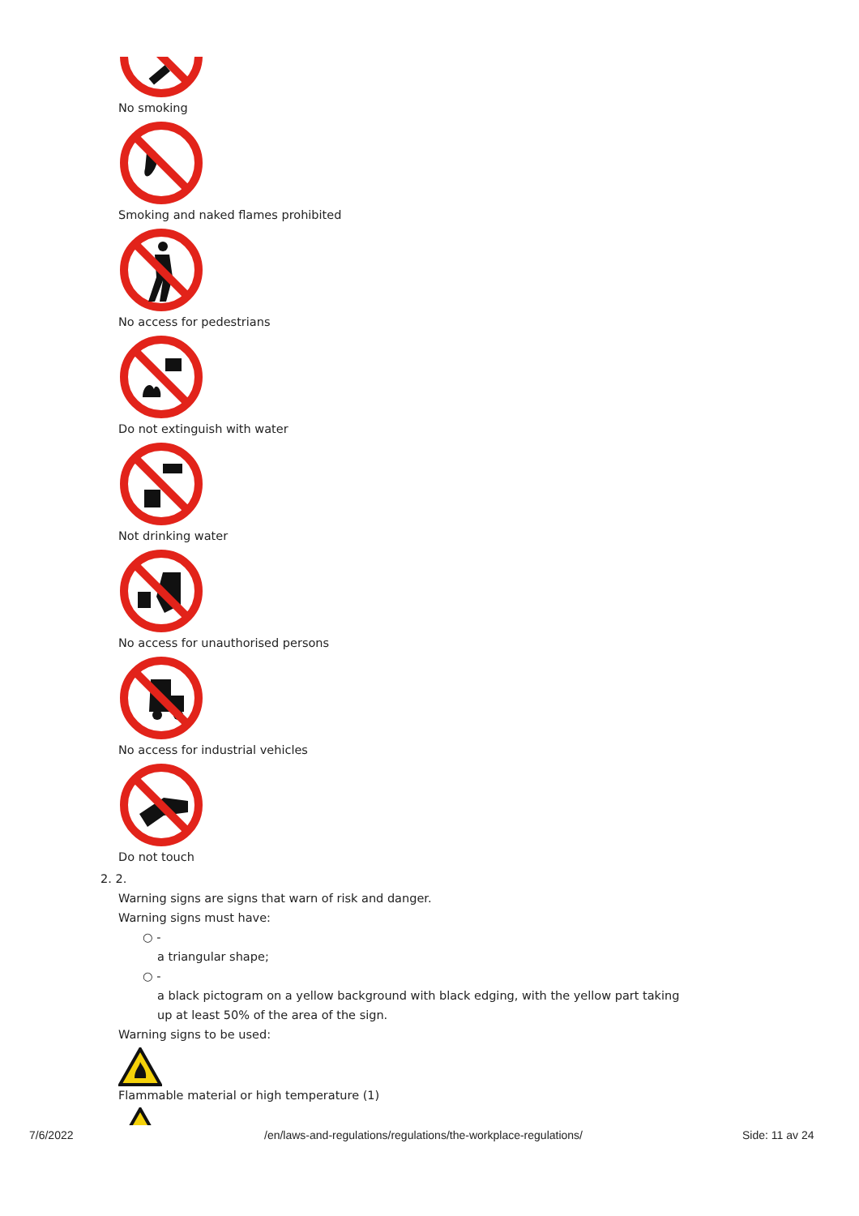No smoking
Smoking and naked flames prohibited
No access for pedestrians
Do not extinguish with water
Not drinking water
No access for unauthorised persons
No access for industrial vehicles
Do not touch
2. 2.
Warning signs are signs that warn of risk and danger.
Warning signs must have:
○ -
a triangular shape;
○ -
a black pictogram on a yellow background with black edging, with the yellow part taking up at least 50% of the area of the sign.
Warning signs to be used:
Flammable material or high temperature (1)
7/6/2022 /en/laws-and-regulations/regulations/the-workplace-regulations/ Side: 11 av 24